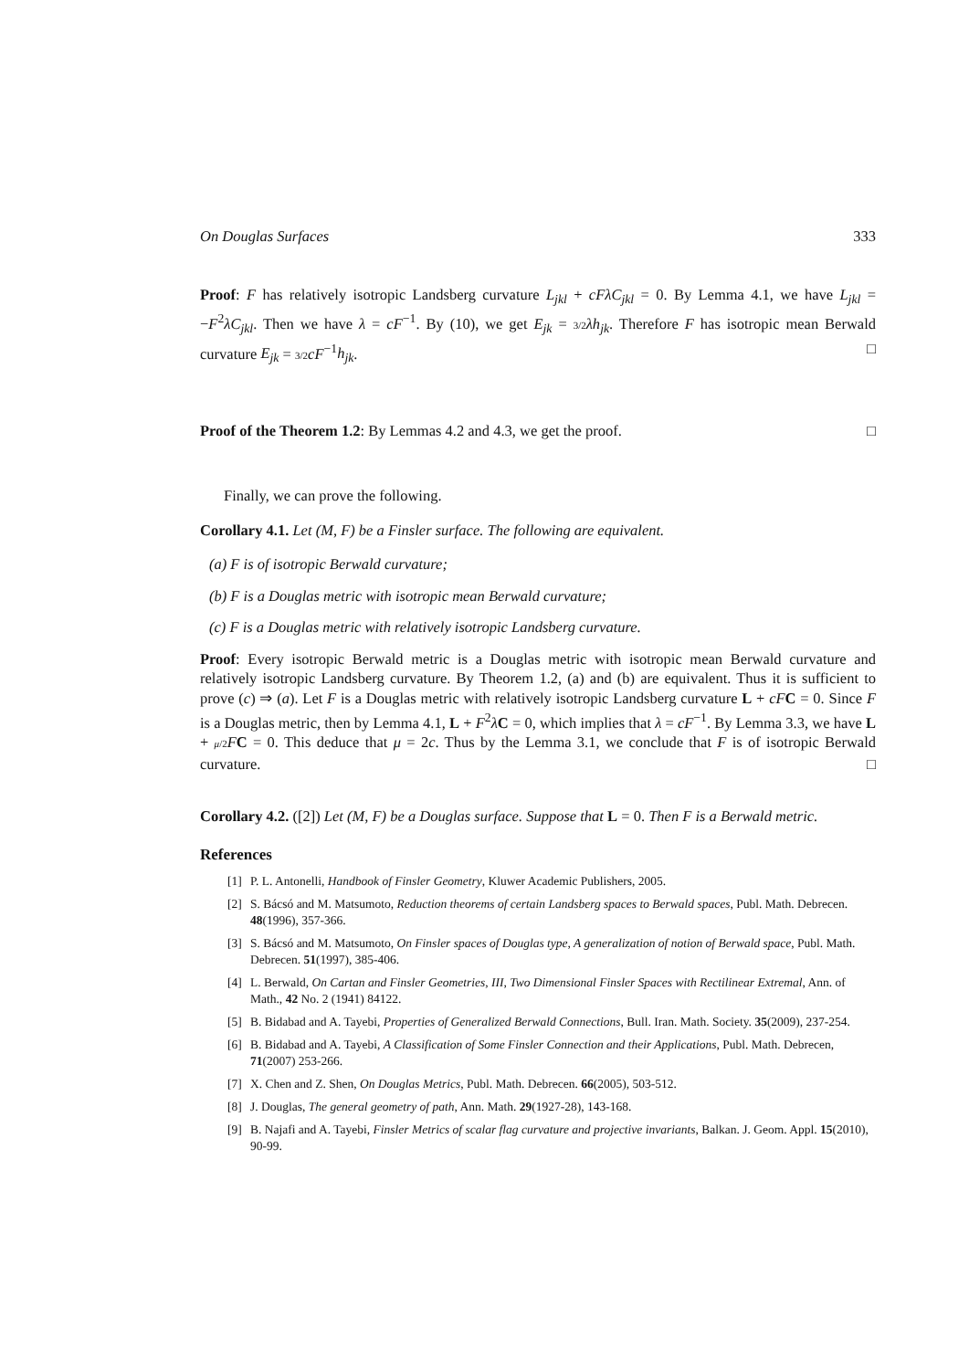On Douglas Surfaces 333
Proof: F has relatively isotropic Landsberg curvature L<sub>jkl</sub> + cFλC<sub>jkl</sub> = 0. By Lemma 4.1, we have L<sub>jkl</sub> = −F<sup>2</sup>λC<sub>jkl</sub>. Then we have λ = cF<sup>−1</sup>. By (10), we get E<sub>jk</sub> = 3/2 λh<sub>jk</sub>. Therefore F has isotropic mean Berwald curvature E<sub>jk</sub> = 3/2 cF<sup>−1</sup>h<sub>jk</sub>. □
Proof of the Theorem 1.2: By Lemmas 4.2 and 4.3, we get the proof. □
Finally, we can prove the following.
Corollary 4.1. Let (M, F) be a Finsler surface. The following are equivalent.
(a) F is of isotropic Berwald curvature;
(b) F is a Douglas metric with isotropic mean Berwald curvature;
(c) F is a Douglas metric with relatively isotropic Landsberg curvature.
Proof: Every isotropic Berwald metric is a Douglas metric with isotropic mean Berwald curvature and relatively isotropic Landsberg curvature. By Theorem 1.2, (a) and (b) are equivalent. Thus it is sufficient to prove (c) ⇒ (a). Let F is a Douglas metric with relatively isotropic Landsberg curvature L + cF C = 0. Since F is a Douglas metric, then by Lemma 4.1, L + F<sup>2</sup>λC = 0, which implies that λ = cF<sup>−1</sup>. By Lemma 3.3, we have L + μ/2 FC = 0. This deduce that μ = 2c. Thus by the Lemma 3.1, we conclude that F is of isotropic Berwald curvature. □
Corollary 4.2. ([2]) Let (M, F) be a Douglas surface. Suppose that L = 0. Then F is a Berwald metric.
References
[1] P. L. Antonelli, Handbook of Finsler Geometry, Kluwer Academic Publishers, 2005.
[2] S. Bácsó and M. Matsumoto, Reduction theorems of certain Landsberg spaces to Berwald spaces, Publ. Math. Debrecen. 48(1996), 357-366.
[3] S. Bácsó and M. Matsumoto, On Finsler spaces of Douglas type, A generalization of notion of Berwald space, Publ. Math. Debrecen. 51(1997), 385-406.
[4] L. Berwald, On Cartan and Finsler Geometries, III, Two Dimensional Finsler Spaces with Rectilinear Extremal, Ann. of Math., 42 No. 2 (1941) 84122.
[5] B. Bidabad and A. Tayebi, Properties of Generalized Berwald Connections, Bull. Iran. Math. Society. 35(2009), 237-254.
[6] B. Bidabad and A. Tayebi, A Classification of Some Finsler Connection and their Applications, Publ. Math. Debrecen, 71(2007) 253-266.
[7] X. Chen and Z. Shen, On Douglas Metrics, Publ. Math. Debrecen. 66(2005), 503-512.
[8] J. Douglas, The general geometry of path, Ann. Math. 29(1927-28), 143-168.
[9] B. Najafi and A. Tayebi, Finsler Metrics of scalar flag curvature and projective invariants, Balkan. J. Geom. Appl. 15(2010), 90-99.